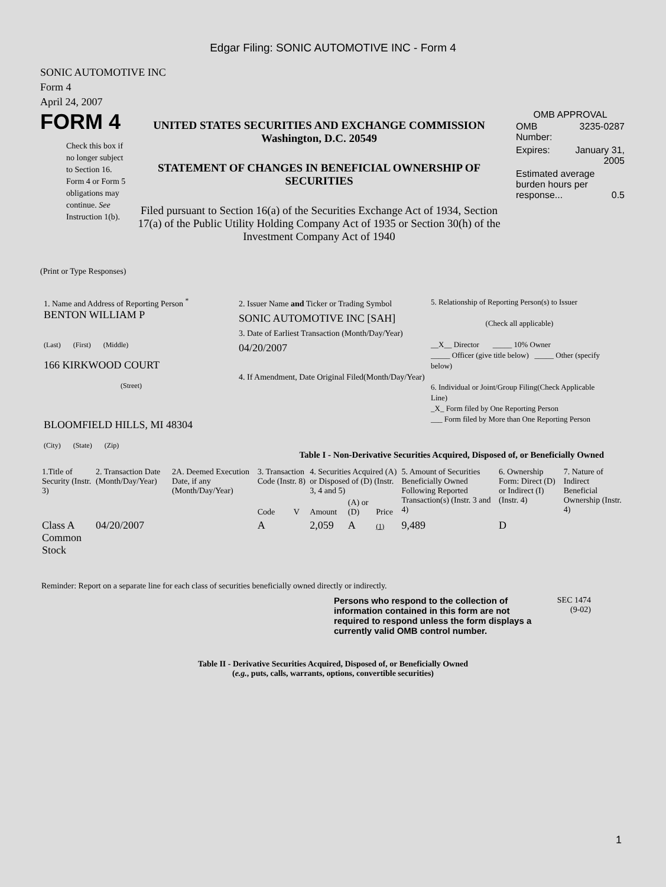Edgar Filing: SONIC AUTOMOTIVE INC - Form 4
SONIC AUTOMOTIVE INC
Form 4
April 24, 2007
FORM 4
Check this box if no longer subject to Section 16. Form 4 or Form 5 obligations may continue. See Instruction 1(b).
UNITED STATES SECURITIES AND EXCHANGE COMMISSION
Washington, D.C. 20549
STATEMENT OF CHANGES IN BENEFICIAL OWNERSHIP OF SECURITIES
Filed pursuant to Section 16(a) of the Securities Exchange Act of 1934, Section 17(a) of the Public Utility Holding Company Act of 1935 or Section 30(h) of the Investment Company Act of 1940
OMB APPROVAL
| OMB Number: | 3235-0287 |
| Expires: | January 31, 2005 |
| Estimated average burden hours per response... 0.5 | |
(Print or Type Responses)
1. Name and Address of Reporting Person <sup>*</sup>
BENTON WILLIAM P
(Last) (First) (Middle)
166 KIRKWOOD COURT
(Street)
BLOOMFIELD HILLS, MI 48304
(City) (State) (Zip)
2. Issuer Name and Ticker or Trading Symbol
SONIC AUTOMOTIVE INC [SAH]
3. Date of Earliest Transaction (Month/Day/Year)
04/20/2007
4. If Amendment, Date Original Filed(Month/Day/Year)
5. Relationship of Reporting Person(s) to Issuer
(Check all applicable)
__X__ Director _____ 10% Owner
_____ Officer (give title below) _____ Other (specify below)
6. Individual or Joint/Group Filing(Check Applicable Line)
_X_ Form filed by One Reporting Person
___ Form filed by More than One Reporting Person
Table I - Non-Derivative Securities Acquired, Disposed of, or Beneficially Owned
| 1.Title of Security (Instr. 3) | 2. Transaction Date (Month/Day/Year) | 2A. Deemed Execution Date, if any (Month/Day/Year) | 3. Transaction Code (Instr. 8) | | 4. Securities Acquired (A) or Disposed of (D) (Instr. 3, 4 and 5) | | | 5. Amount of Securities Beneficially Owned Following Reported Transaction(s) (Instr. 3 and 4) | 6. Ownership Form: Direct (D) or Indirect (I) (Instr. 4) | 7. Nature of Indirect Beneficial Ownership (Instr. 4) |
| --- | --- | --- | --- | --- | --- | --- | --- | --- | --- | --- |
| | | | Code | V | Amount | (A) or (D) | Price | | | |
| Class A Common Stock | 04/20/2007 | | A | | 2,059 | A | (1) | 9,489 | D | |
Reminder: Report on a separate line for each class of securities beneficially owned directly or indirectly.
Persons who respond to the collection of information contained in this form are not required to respond unless the form displays a currently valid OMB control number.
SEC 1474
(9-02)
Table II - Derivative Securities Acquired, Disposed of, or Beneficially Owned
(e.g., puts, calls, warrants, options, convertible securities)
1